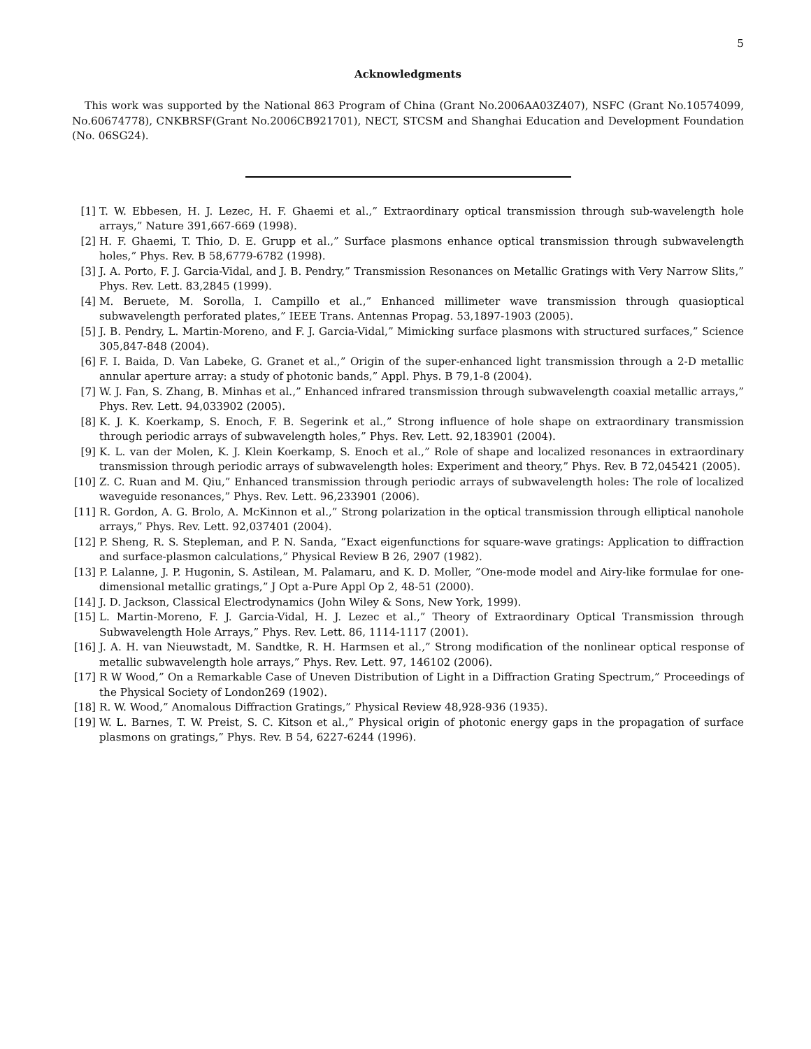5
Acknowledgments
This work was supported by the National 863 Program of China (Grant No.2006AA03Z407), NSFC (Grant No.10574099, No.60674778), CNKBRSF(Grant No.2006CB921701), NECT, STCSM and Shanghai Education and Development Foundation (No. 06SG24).
[1] T. W. Ebbesen, H. J. Lezec, H. F. Ghaemi et al.,” Extraordinary optical transmission through sub-wavelength hole arrays,” Nature 391,667-669 (1998).
[2] H. F. Ghaemi, T. Thio, D. E. Grupp et al.,” Surface plasmons enhance optical transmission through subwavelength holes,” Phys. Rev. B 58,6779-6782 (1998).
[3] J. A. Porto, F. J. Garcia-Vidal, and J. B. Pendry,” Transmission Resonances on Metallic Gratings with Very Narrow Slits,” Phys. Rev. Lett. 83,2845 (1999).
[4] M. Beruete, M. Sorolla, I. Campillo et al.,” Enhanced millimeter wave transmission through quasioptical subwavelength perforated plates,” IEEE Trans. Antennas Propag. 53,1897-1903 (2005).
[5] J. B. Pendry, L. Martin-Moreno, and F. J. Garcia-Vidal,” Mimicking surface plasmons with structured surfaces,” Science 305,847-848 (2004).
[6] F. I. Baida, D. Van Labeke, G. Granet et al.,” Origin of the super-enhanced light transmission through a 2-D metallic annular aperture array: a study of photonic bands,” Appl. Phys. B 79,1-8 (2004).
[7] W. J. Fan, S. Zhang, B. Minhas et al.,” Enhanced infrared transmission through subwavelength coaxial metallic arrays,” Phys. Rev. Lett. 94,033902 (2005).
[8] K. J. K. Koerkamp, S. Enoch, F. B. Segerink et al.,” Strong influence of hole shape on extraordinary transmission through periodic arrays of subwavelength holes,” Phys. Rev. Lett. 92,183901 (2004).
[9] K. L. van der Molen, K. J. Klein Koerkamp, S. Enoch et al.,” Role of shape and localized resonances in extraordinary transmission through periodic arrays of subwavelength holes: Experiment and theory,” Phys. Rev. B 72,045421 (2005).
[10] Z. C. Ruan and M. Qiu,” Enhanced transmission through periodic arrays of subwavelength holes: The role of localized waveguide resonances,” Phys. Rev. Lett. 96,233901 (2006).
[11] R. Gordon, A. G. Brolo, A. McKinnon et al.,” Strong polarization in the optical transmission through elliptical nanohole arrays,” Phys. Rev. Lett. 92,037401 (2004).
[12] P. Sheng, R. S. Stepleman, and P. N. Sanda, ”Exact eigenfunctions for square-wave gratings: Application to diffraction and surface-plasmon calculations,” Physical Review B 26, 2907 (1982).
[13] P. Lalanne, J. P. Hugonin, S. Astilean, M. Palamaru, and K. D. Moller, ”One-mode model and Airy-like formulae for one-dimensional metallic gratings,” J Opt a-Pure Appl Op 2, 48-51 (2000).
[14] J. D. Jackson, Classical Electrodynamics (John Wiley & Sons, New York, 1999).
[15] L. Martin-Moreno, F. J. Garcia-Vidal, H. J. Lezec et al.,” Theory of Extraordinary Optical Transmission through Subwavelength Hole Arrays,” Phys. Rev. Lett. 86, 1114-1117 (2001).
[16] J. A. H. van Nieuwstadt, M. Sandtke, R. H. Harmsen et al.,” Strong modification of the nonlinear optical response of metallic subwavelength hole arrays,” Phys. Rev. Lett. 97, 146102 (2006).
[17] R W Wood,” On a Remarkable Case of Uneven Distribution of Light in a Diffraction Grating Spectrum,” Proceedings of the Physical Society of London269 (1902).
[18] R. W. Wood,” Anomalous Diffraction Gratings,” Physical Review 48,928-936 (1935).
[19] W. L. Barnes, T. W. Preist, S. C. Kitson et al.,” Physical origin of photonic energy gaps in the propagation of surface plasmons on gratings,” Phys. Rev. B 54, 6227-6244 (1996).